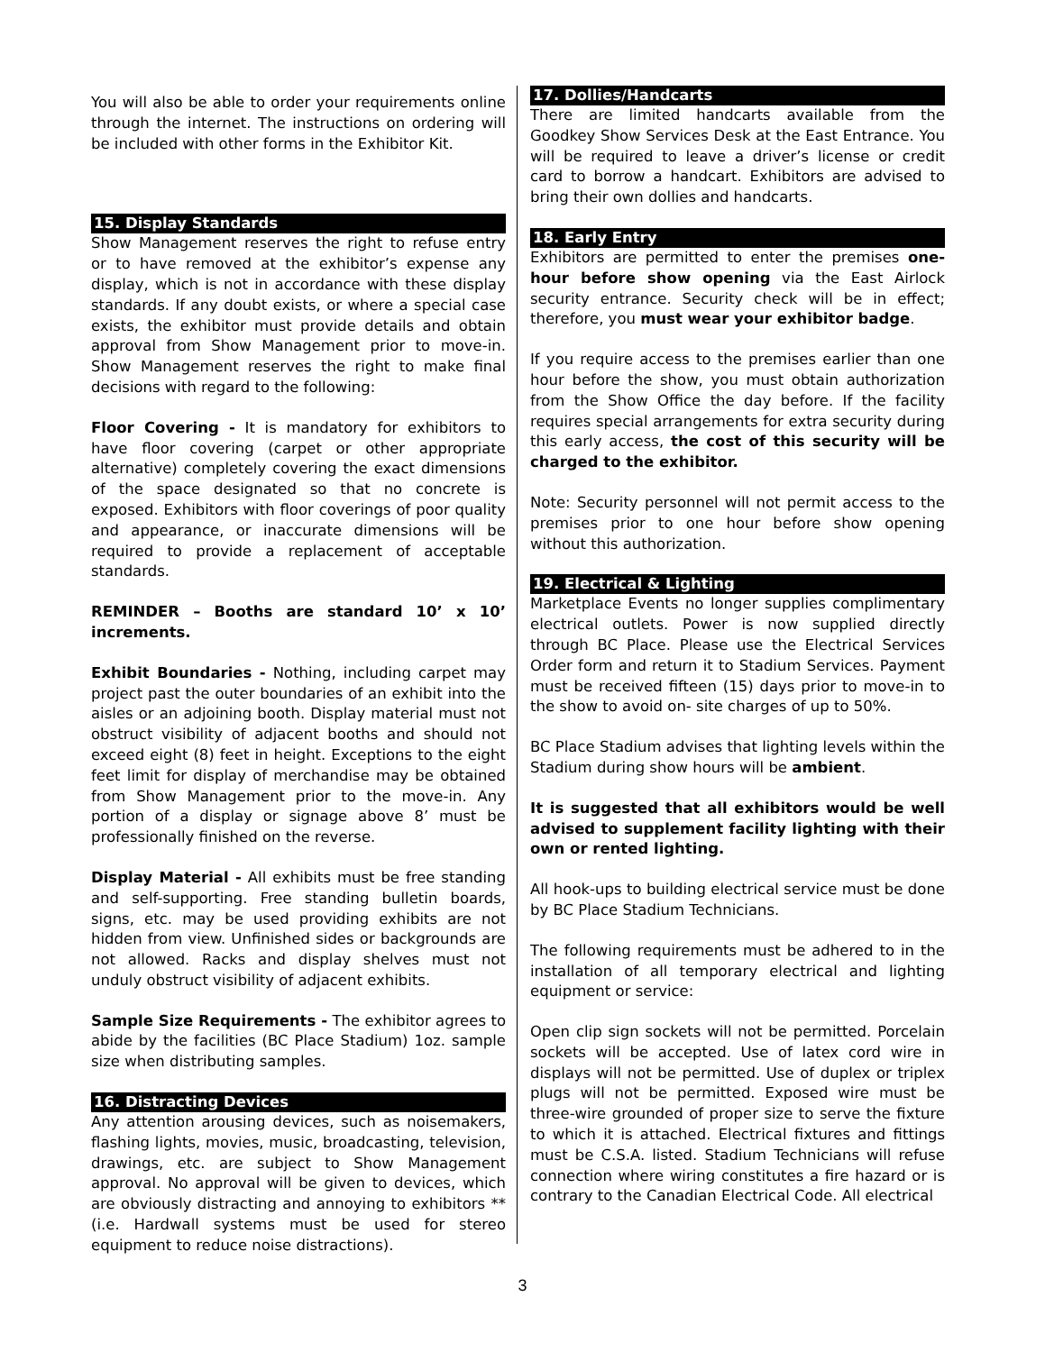You will also be able to order your requirements online through the internet. The instructions on ordering will be included with other forms in the Exhibitor Kit.
15. Display Standards
Show Management reserves the right to refuse entry or to have removed at the exhibitor’s expense any display, which is not in accordance with these display standards. If any doubt exists, or where a special case exists, the exhibitor must provide details and obtain approval from Show Management prior to move-in. Show Management reserves the right to make final decisions with regard to the following:
Floor Covering - It is mandatory for exhibitors to have floor covering (carpet or other appropriate alternative) completely covering the exact dimensions of the space designated so that no concrete is exposed. Exhibitors with floor coverings of poor quality and appearance, or inaccurate dimensions will be required to provide a replacement of acceptable standards.
REMINDER – Booths are standard 10’ x 10’ increments.
Exhibit Boundaries - Nothing, including carpet may project past the outer boundaries of an exhibit into the aisles or an adjoining booth. Display material must not obstruct visibility of adjacent booths and should not exceed eight (8) feet in height. Exceptions to the eight feet limit for display of merchandise may be obtained from Show Management prior to the move-in. Any portion of a display or signage above 8’ must be professionally finished on the reverse.
Display Material - All exhibits must be free standing and self-supporting. Free standing bulletin boards, signs, etc. may be used providing exhibits are not hidden from view. Unfinished sides or backgrounds are not allowed. Racks and display shelves must not unduly obstruct visibility of adjacent exhibits.
Sample Size Requirements - The exhibitor agrees to abide by the facilities (BC Place Stadium) 1oz. sample size when distributing samples.
16. Distracting Devices
Any attention arousing devices, such as noisemakers, flashing lights, movies, music, broadcasting, television, drawings, etc. are subject to Show Management approval. No approval will be given to devices, which are obviously distracting and annoying to exhibitors **(i.e. Hardwall systems must be used for stereo equipment to reduce noise distractions).
17. Dollies/Handcarts
There are limited handcarts available from the Goodkey Show Services Desk at the East Entrance. You will be required to leave a driver’s license or credit card to borrow a handcart. Exhibitors are advised to bring their own dollies and handcarts.
18. Early Entry
Exhibitors are permitted to enter the premises one-hour before show opening via the East Airlock security entrance. Security check will be in effect; therefore, you must wear your exhibitor badge.
If you require access to the premises earlier than one hour before the show, you must obtain authorization from the Show Office the day before. If the facility requires special arrangements for extra security during this early access, the cost of this security will be charged to the exhibitor.
Note: Security personnel will not permit access to the premises prior to one hour before show opening without this authorization.
19. Electrical & Lighting
Marketplace Events no longer supplies complimentary electrical outlets. Power is now supplied directly through BC Place. Please use the Electrical Services Order form and return it to Stadium Services. Payment must be received fifteen (15) days prior to move-in to the show to avoid on- site charges of up to 50%.
BC Place Stadium advises that lighting levels within the Stadium during show hours will be ambient.
It is suggested that all exhibitors would be well advised to supplement facility lighting with their own or rented lighting.
All hook-ups to building electrical service must be done by BC Place Stadium Technicians.
The following requirements must be adhered to in the installation of all temporary electrical and lighting equipment or service:
Open clip sign sockets will not be permitted. Porcelain sockets will be accepted. Use of latex cord wire in displays will not be permitted. Use of duplex or triplex plugs will not be permitted. Exposed wire must be three-wire grounded of proper size to serve the fixture to which it is attached. Electrical fixtures and fittings must be C.S.A. listed. Stadium Technicians will refuse connection where wiring constitutes a fire hazard or is contrary to the Canadian Electrical Code. All electrical
3